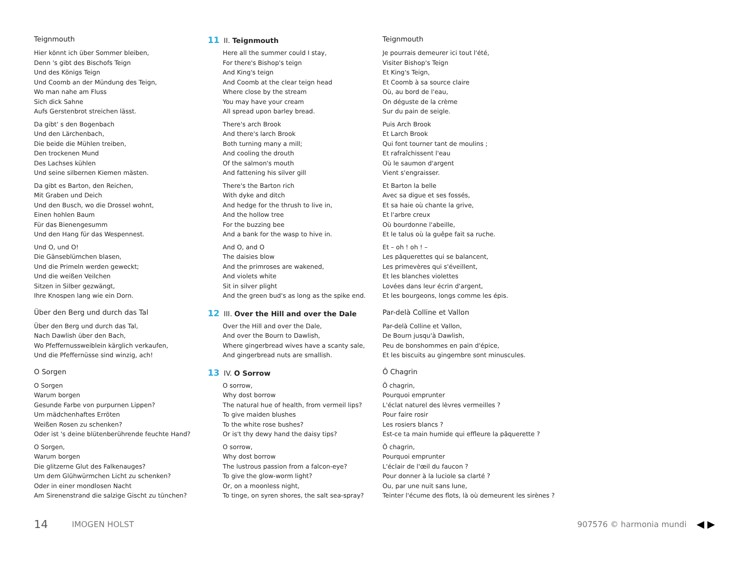Teignmouth
Hier könnt ich über Sommer bleiben,
Denn 's gibt des Bischofs Teign
Und des Königs Teign
Und Coomb an der Mündung des Teign,
Wo man nahe am Fluss
Sich dick Sahne
Aufs Gerstenbrot streichen lässt.
Da gibt' s den Bogenbach
Und den Lärchenbach,
Die beide die Mühlen treiben,
Den trockenen Mund
Des Lachses kühlen
Und seine silbernen Kiemen mästen.
Da gibt es Barton, den Reichen,
Mit Graben und Deich
Und den Busch, wo die Drossel wohnt,
Einen hohlen Baum
Für das Bienengesumm
Und den Hang für das Wespennest.
Und O, und O!
Die Gänseblümchen blasen,
Und die Primeln werden geweckt;
Und die weißen Veilchen
Sitzen in Silber gezwängt,
Ihre Knospen lang wie ein Dorn.
Über den Berg und durch das Tal
Über den Berg und durch das Tal,
Nach Dawlish über den Bach,
Wo Pfeffernussweiblein kärglich verkaufen,
Und die Pfeffernüsse sind winzig, ach!
O Sorgen
O Sorgen
Warum borgen
Gesunde Farbe von purpurnen Lippen?
Um mädchenhaftes Erröten
Weißen Rosen zu schenken?
Oder ist 's deine blütenberührende feuchte Hand?
O Sorgen,
Warum borgen
Die glitzerne Glut des Falkenauges?
Um dem Glühwürmchen Licht zu schenken?
Oder in einer mondlosen Nacht
Am Sirenenstrand die salzige Gischt zu tünchen?
11 II. Teignmouth
Here all the summer could I stay,
For there's Bishop's teign
And King's teign
And Coomb at the clear teign head
Where close by the stream
You may have your cream
All spread upon barley bread.
There's arch Brook
And there's larch Brook
Both turning many a mill;
And cooling the drouth
Of the salmon's mouth
And fattening his silver gill
There's the Barton rich
With dyke and ditch
And hedge for the thrush to live in,
And the hollow tree
For the buzzing bee
And a bank for the wasp to hive in.
And O, and O
The daisies blow
And the primroses are wakened,
And violets white
Sit in silver plight
And the green bud's as long as the spike end.
12 III. Over the Hill and over the Dale
Over the Hill and over the Dale,
And over the Bourn to Dawlish,
Where gingerbread wives have a scanty sale,
And gingerbread nuts are smallish.
13 IV. O Sorrow
O sorrow,
Why dost borrow
The natural hue of health, from vermeil lips?
To give maiden blushes
To the white rose bushes?
Or is't thy dewy hand the daisy tips?
O sorrow,
Why dost borrow
The lustrous passion from a falcon-eye?
To give the glow-worm light?
Or, on a moonless night,
To tinge, on syren shores, the salt sea-spray?
Teignmouth
Je pourrais demeurer ici tout l'été,
Visiter Bishop's Teign
Et King's Teign,
Et Coomb à sa source claire
Où, au bord de l'eau,
On déguste de la crème
Sur du pain de seigle.
Puis Arch Brook
Et Larch Brook
Qui font tourner tant de moulins ;
Et rafraîchissent l'eau
Où le saumon d'argent
Vient s'engraisser.
Et Barton la belle
Avec sa digue et ses fossés,
Et sa haie où chante la grive,
Et l'arbre creux
Où bourdonne l'abeille,
Et le talus où la guêpe fait sa ruche.
Et – oh ! oh ! –
Les pâquerettes qui se balancent,
Les primevères qui s'éveillent,
Et les blanches violettes
Lovées dans leur écrin d'argent,
Et les bourgeons, longs comme les épis.
Par-delà Colline et Vallon
Par-delà Colline et Vallon,
De Bourn jusqu'à Dawlish,
Peu de bonshommes en pain d'épice,
Et les biscuits au gingembre sont minuscules.
Ô Chagrin
Ô chagrin,
Pourquoi emprunter
L'éclat naturel des lèvres vermeilles ?
Pour faire rosir
Les rosiers blancs ?
Est-ce ta main humide qui effleure la pâquerette ?
Ô chagrin,
Pourquoi emprunter
L'éclair de l'œil du faucon ?
Pour donner à la luciole sa clarté ?
Ou, par une nuit sans lune,
Teinter l'écume des flots, là où demeurent les sirènes ?
14 IMOGEN HOLST 907576 © harmonia mundi ◀ ▶